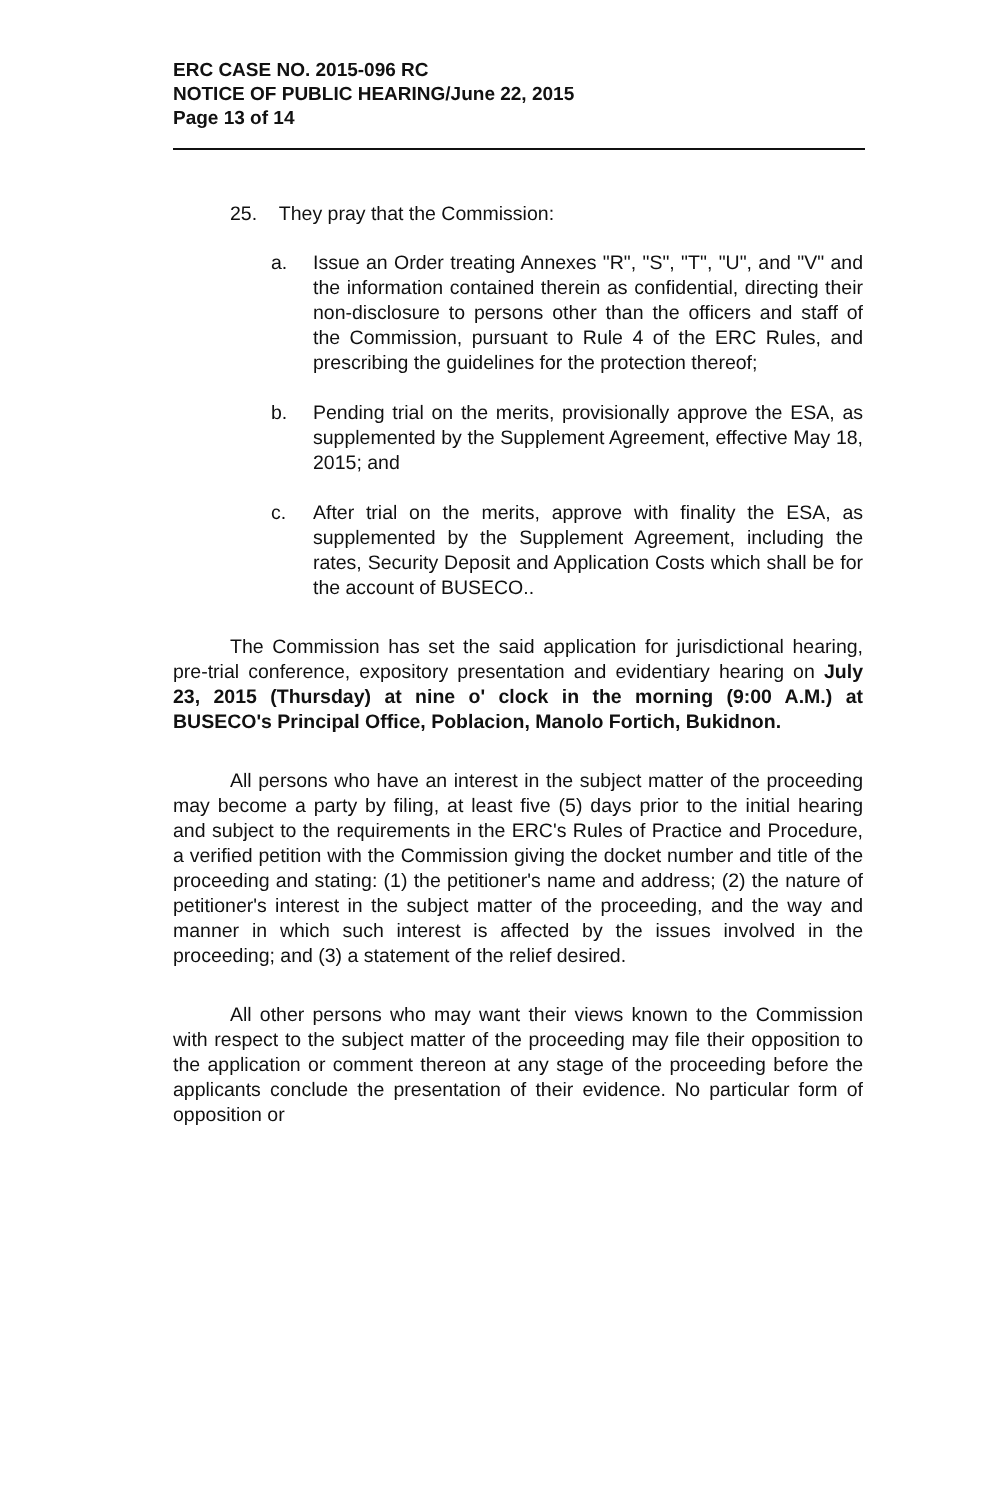ERC CASE NO. 2015-096 RC
NOTICE OF PUBLIC HEARING/June 22, 2015
Page 13 of 14
25. They pray that the Commission:
a. Issue an Order treating Annexes "R", "S", "T", "U", and "V" and the information contained therein as confidential, directing their non-disclosure to persons other than the officers and staff of the Commission, pursuant to Rule 4 of the ERC Rules, and prescribing the guidelines for the protection thereof;
b. Pending trial on the merits, provisionally approve the ESA, as supplemented by the Supplement Agreement, effective May 18, 2015; and
c. After trial on the merits, approve with finality the ESA, as supplemented by the Supplement Agreement, including the rates, Security Deposit and Application Costs which shall be for the account of BUSECO..
The Commission has set the said application for jurisdictional hearing, pre-trial conference, expository presentation and evidentiary hearing on July 23, 2015 (Thursday) at nine o' clock in the morning (9:00 A.M.) at BUSECO's Principal Office, Poblacion, Manolo Fortich, Bukidnon.
All persons who have an interest in the subject matter of the proceeding may become a party by filing, at least five (5) days prior to the initial hearing and subject to the requirements in the ERC's Rules of Practice and Procedure, a verified petition with the Commission giving the docket number and title of the proceeding and stating: (1) the petitioner's name and address; (2) the nature of petitioner's interest in the subject matter of the proceeding, and the way and manner in which such interest is affected by the issues involved in the proceeding; and (3) a statement of the relief desired.
All other persons who may want their views known to the Commission with respect to the subject matter of the proceeding may file their opposition to the application or comment thereon at any stage of the proceeding before the applicants conclude the presentation of their evidence. No particular form of opposition or